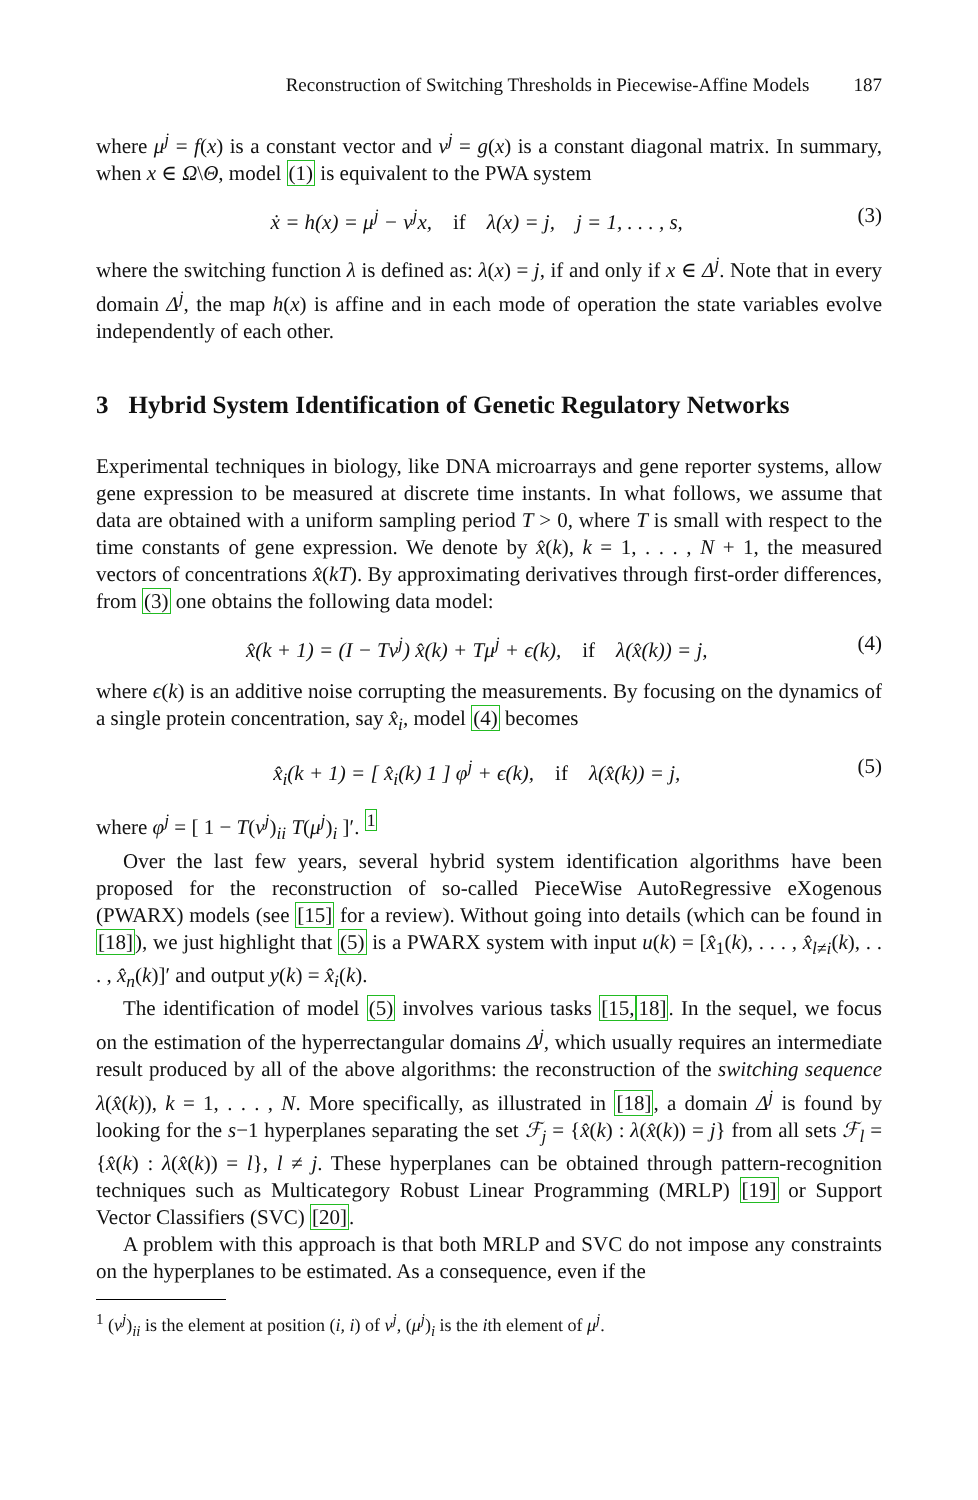Reconstruction of Switching Thresholds in Piecewise-Affine Models 187
where μ<sup>j</sup> = f(x) is a constant vector and ν<sup>j</sup> = g(x) is a constant diagonal matrix. In summary, when x ∈ Ω\Θ, model (1) is equivalent to the PWA system
ẋ = h(x) = μ<sup>j</sup> − ν<sup>j</sup>x, if λ(x) = j, j = 1, . . . , s, (3)
where the switching function λ is defined as: λ(x) = j, if and only if x ∈ Δ<sup>j</sup>. Note that in every domain Δ<sup>j</sup>, the map h(x) is affine and in each mode of operation the state variables evolve independently of each other.
3 Hybrid System Identification of Genetic Regulatory Networks
Experimental techniques in biology, like DNA microarrays and gene reporter systems, allow gene expression to be measured at discrete time instants. In what follows, we assume that data are obtained with a uniform sampling period T > 0, where T is small with respect to the time constants of gene expression. We denote by x̂(k), k = 1, . . . , N + 1, the measured vectors of concentrations x̂(kT). By approximating derivatives through first-order differences, from (3) one obtains the following data model:
x̂(k + 1) = (I − Tν<sup>j</sup>) x̂(k) + Tμ<sup>j</sup> + ϵ(k), if λ(x̂(k)) = j, (4)
where ϵ(k) is an additive noise corrupting the measurements. By focusing on the dynamics of a single protein concentration, say x̂<sub>i</sub>, model (4) becomes
x̂<sub>i</sub>(k + 1) = [ x̂<sub>i</sub>(k) 1 ] φ<sup>j</sup> + ϵ(k), if λ(x̂(k)) = j, (5)
where φ<sup>j</sup> = [ 1 − T(ν<sup>j</sup>)<sub>ii</sub> T(μ<sup>j</sup>)<sub>i</sub> ]′. <sup>1</sup>
Over the last few years, several hybrid system identification algorithms have been proposed for the reconstruction of so-called PieceWise AutoRegressive eXogenous (PWARX) models (see [15] for a review). Without going into details (which can be found in [18]), we just highlight that (5) is a PWARX system with input u(k) = [x̂<sub>1</sub>(k), . . . , x̂<sub>l≠i</sub>(k), . . . , x̂<sub>n</sub>(k)]′ and output y(k) = x̂<sub>i</sub>(k).
The identification of model (5) involves various tasks [15, 18]. In the sequel, we focus on the estimation of the hyperrectangular domains Δ<sup>j</sup>, which usually requires an intermediate result produced by all of the above algorithms: the reconstruction of the switching sequence λ(x̂(k)), k = 1, . . . , N. More specifically, as illustrated in [18], a domain Δ<sup>j</sup> is found by looking for the s−1 hyperplanes separating the set ℱ<sub>j</sub> = {x̂(k) : λ(x̂(k)) = j} from all sets ℱ<sub>l</sub> = {x̂(k) : λ(x̂(k)) = l}, l ≠ j. These hyperplanes can be obtained through pattern-recognition techniques such as Multicategory Robust Linear Programming (MRLP) [19] or Support Vector Classifiers (SVC) [20].
A problem with this approach is that both MRLP and SVC do not impose any constraints on the hyperplanes to be estimated. As a consequence, even if the
<sup>1</sup> (ν<sup>j</sup>)<sub>ii</sub> is the element at position (i, i) of ν<sup>j</sup>, (μ<sup>j</sup>)<sub>i</sub> is the ith element of μ<sup>j</sup>.